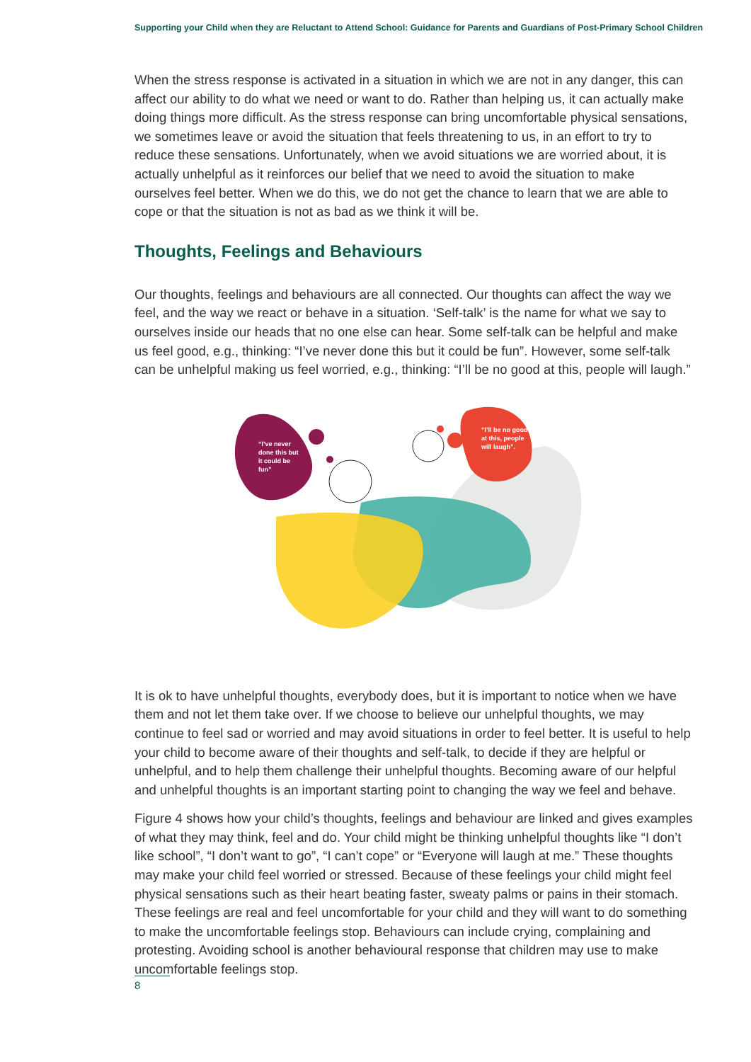Supporting your Child when they are Reluctant to Attend School: Guidance for Parents and Guardians of Post-Primary School Children
When the stress response is activated in a situation in which we are not in any danger, this can affect our ability to do what we need or want to do. Rather than helping us, it can actually make doing things more difficult. As the stress response can bring uncomfortable physical sensations, we sometimes leave or avoid the situation that feels threatening to us, in an effort to try to reduce these sensations. Unfortunately, when we avoid situations we are worried about, it is actually unhelpful as it reinforces our belief that we need to avoid the situation to make ourselves feel better. When we do this, we do not get the chance to learn that we are able to cope or that the situation is not as bad as we think it will be.
Thoughts, Feelings and Behaviours
Our thoughts, feelings and behaviours are all connected. Our thoughts can affect the way we feel, and the way we react or behave in a situation. ‘Self-talk’ is the name for what we say to ourselves inside our heads that no one else can hear. Some self-talk can be helpful and make us feel good, e.g., thinking: “I’ve never done this but it could be fun”. However, some self-talk can be unhelpful making us feel worried, e.g., thinking: “I’ll be no good at this, people will laugh.”
“I’ve never done this but it could be fun”
“I’ll be no good at this, people will laugh”.
It is ok to have unhelpful thoughts, everybody does, but it is important to notice when we have them and not let them take over. If we choose to believe our unhelpful thoughts, we may continue to feel sad or worried and may avoid situations in order to feel better. It is useful to help your child to become aware of their thoughts and self-talk, to decide if they are helpful or unhelpful, and to help them challenge their unhelpful thoughts. Becoming aware of our helpful and unhelpful thoughts is an important starting point to changing the way we feel and behave.
Figure 4 shows how your child’s thoughts, feelings and behaviour are linked and gives examples of what they may think, feel and do. Your child might be thinking unhelpful thoughts like “I don’t like school”, “I don’t want to go”, “I can’t cope” or “Everyone will laugh at me.” These thoughts may make your child feel worried or stressed. Because of these feelings your child might feel physical sensations such as their heart beating faster, sweaty palms or pains in their stomach. These feelings are real and feel uncomfortable for your child and they will want to do something to make the uncomfortable feelings stop. Behaviours can include crying, complaining and protesting. Avoiding school is another behavioural response that children may use to make uncomfortable feelings stop.
8